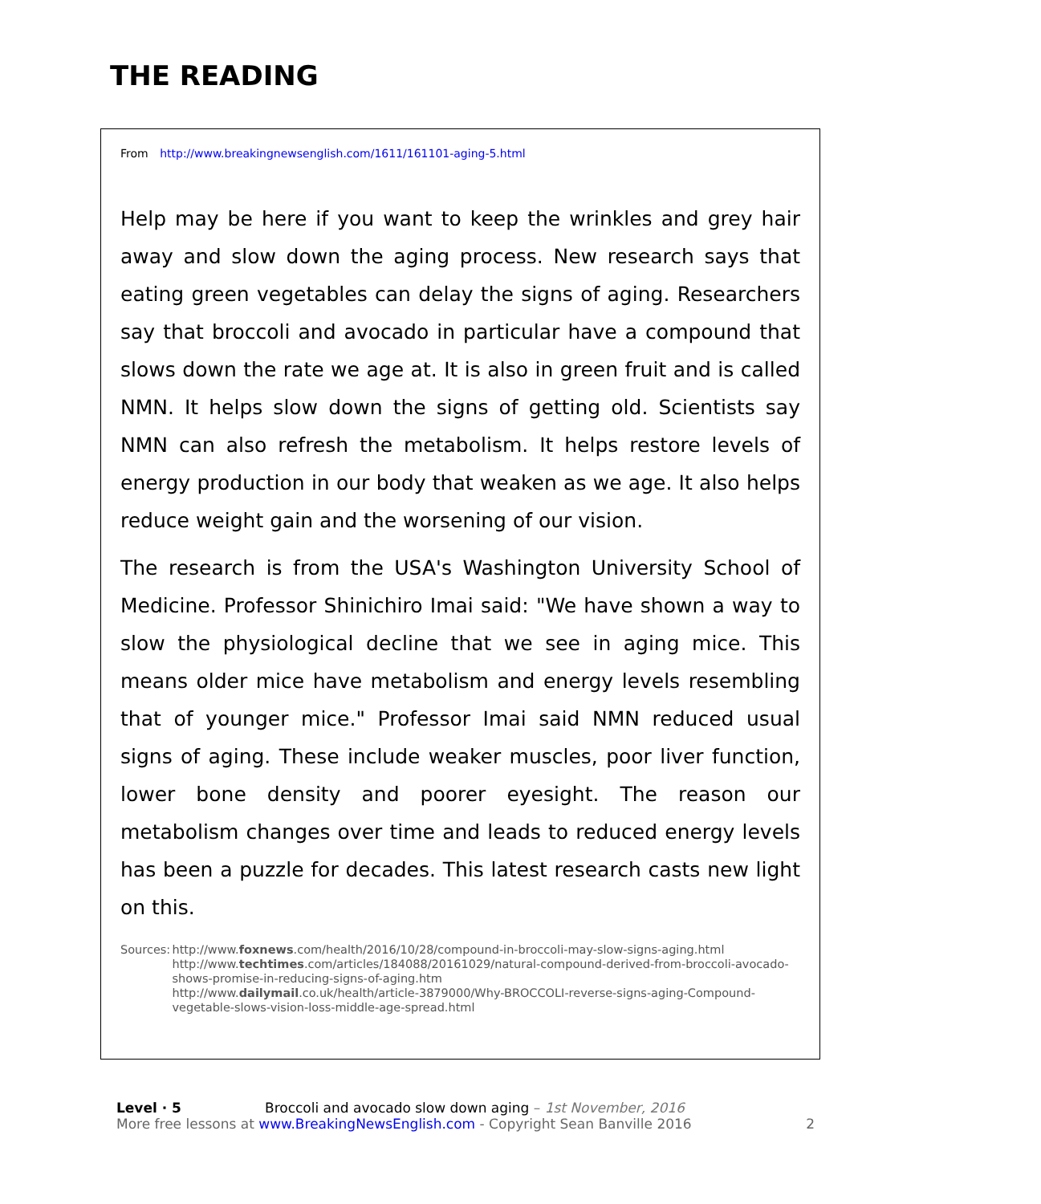THE READING
From http://www.breakingnewsenglish.com/1611/161101-aging-5.html
Help may be here if you want to keep the wrinkles and grey hair away and slow down the aging process. New research says that eating green vegetables can delay the signs of aging. Researchers say that broccoli and avocado in particular have a compound that slows down the rate we age at. It is also in green fruit and is called NMN. It helps slow down the signs of getting old. Scientists say NMN can also refresh the metabolism. It helps restore levels of energy production in our body that weaken as we age. It also helps reduce weight gain and the worsening of our vision.
The research is from the USA's Washington University School of Medicine. Professor Shinichiro Imai said: "We have shown a way to slow the physiological decline that we see in aging mice. This means older mice have metabolism and energy levels resembling that of younger mice." Professor Imai said NMN reduced usual signs of aging. These include weaker muscles, poor liver function, lower bone density and poorer eyesight. The reason our metabolism changes over time and leads to reduced energy levels has been a puzzle for decades. This latest research casts new light on this.
Sources: http://www.foxnews.com/health/2016/10/28/compound-in-broccoli-may-slow-signs-aging.html
http://www.techtimes.com/articles/184088/20161029/natural-compound-derived-from-broccoli-avocado-shows-promise-in-reducing-signs-of-aging.htm
http://www.dailymail.co.uk/health/article-3879000/Why-BROCCOLI-reverse-signs-aging-Compound-vegetable-slows-vision-loss-middle-age-spread.html
Level · 5 Broccoli and avocado slow down aging – 1st November, 2016
More free lessons at www.BreakingNewsEnglish.com - Copyright Sean Banville 2016 2